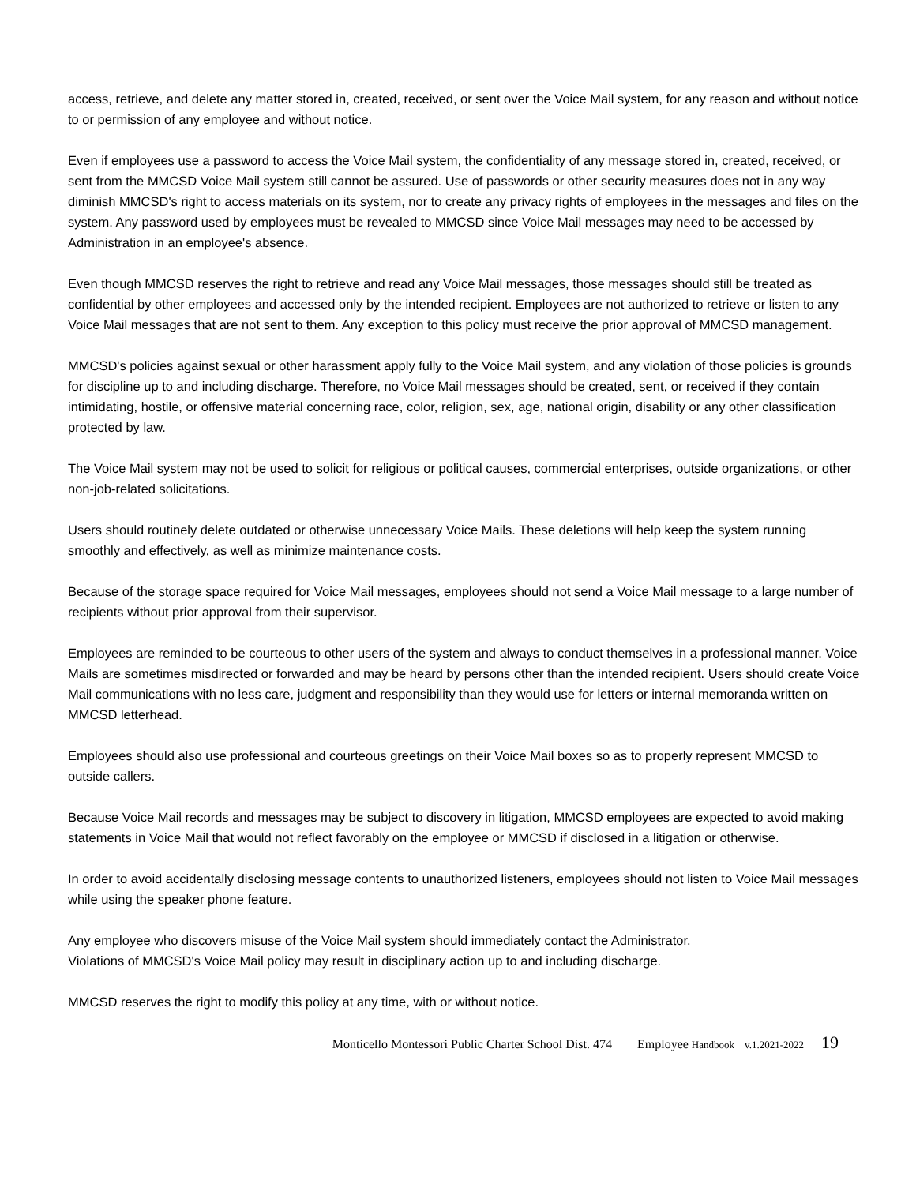access, retrieve, and delete any matter stored in, created, received, or sent over the Voice Mail system, for any reason and without notice to or permission of any employee and without notice.
Even if employees use a password to access the Voice Mail system, the confidentiality of any message stored in, created, received, or sent from the MMCSD Voice Mail system still cannot be assured. Use of passwords or other security measures does not in any way diminish MMCSD's right to access materials on its system, nor to create any privacy rights of employees in the messages and files on the system. Any password used by employees must be revealed to MMCSD since Voice Mail messages may need to be accessed by Administration in an employee's absence.
Even though MMCSD reserves the right to retrieve and read any Voice Mail messages, those messages should still be treated as confidential by other employees and accessed only by the intended recipient. Employees are not authorized to retrieve or listen to any Voice Mail messages that are not sent to them. Any exception to this policy must receive the prior approval of MMCSD management.
MMCSD's policies against sexual or other harassment apply fully to the Voice Mail system, and any violation of those policies is grounds for discipline up to and including discharge. Therefore, no Voice Mail messages should be created, sent, or received if they contain intimidating, hostile, or offensive material concerning race, color, religion, sex, age, national origin, disability or any other classification protected by law.
The Voice Mail system may not be used to solicit for religious or political causes, commercial enterprises, outside organizations, or other non-job-related solicitations.
Users should routinely delete outdated or otherwise unnecessary Voice Mails. These deletions will help keep the system running smoothly and effectively, as well as minimize maintenance costs.
Because of the storage space required for Voice Mail messages, employees should not send a Voice Mail message to a large number of recipients without prior approval from their supervisor.
Employees are reminded to be courteous to other users of the system and always to conduct themselves in a professional manner. Voice Mails are sometimes misdirected or forwarded and may be heard by persons other than the intended recipient. Users should create Voice Mail communications with no less care, judgment and responsibility than they would use for letters or internal memoranda written on MMCSD letterhead.
Employees should also use professional and courteous greetings on their Voice Mail boxes so as to properly represent MMCSD to outside callers.
Because Voice Mail records and messages may be subject to discovery in litigation, MMCSD employees are expected to avoid making statements in Voice Mail that would not reflect favorably on the employee or MMCSD if disclosed in a litigation or otherwise.
In order to avoid accidentally disclosing message contents to unauthorized listeners, employees should not listen to Voice Mail messages while using the speaker phone feature.
Any employee who discovers misuse of the Voice Mail system should immediately contact the Administrator.
Violations of MMCSD's Voice Mail policy may result in disciplinary action up to and including discharge.
MMCSD reserves the right to modify this policy at any time, with or without notice.
Monticello Montessori Public Charter School Dist. 474 Employee Handbook v.1.2021-2022 19